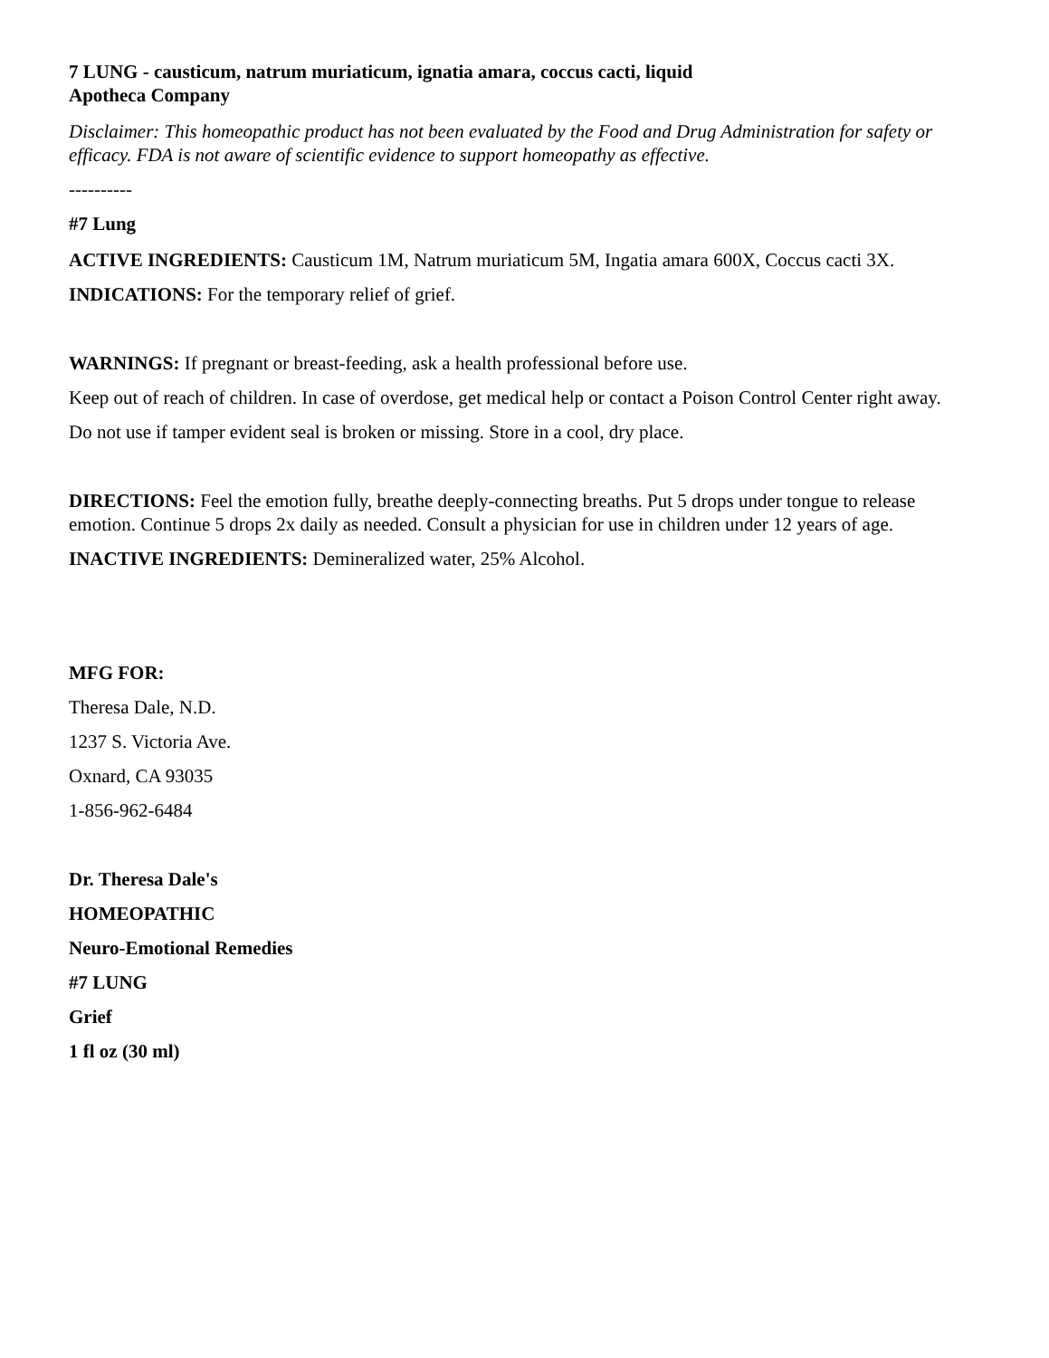7 LUNG - causticum, natrum muriaticum, ignatia amara, coccus cacti, liquid
Apotheca Company
Disclaimer: This homeopathic product has not been evaluated by the Food and Drug Administration for safety or efficacy. FDA is not aware of scientific evidence to support homeopathy as effective.
----------
#7 Lung
ACTIVE INGREDIENTS: Causticum 1M, Natrum muriaticum 5M, Ingatia amara 600X, Coccus cacti 3X.
INDICATIONS: For the temporary relief of grief.
WARNINGS: If pregnant or breast-feeding, ask a health professional before use.
Keep out of reach of children. In case of overdose, get medical help or contact a Poison Control Center right away.
Do not use if tamper evident seal is broken or missing. Store in a cool, dry place.
DIRECTIONS: Feel the emotion fully, breathe deeply-connecting breaths. Put 5 drops under tongue to release emotion. Continue 5 drops 2x daily as needed. Consult a physician for use in children under 12 years of age.
INACTIVE INGREDIENTS: Demineralized water, 25% Alcohol.
MFG FOR:
Theresa Dale, N.D.
1237 S. Victoria Ave.
Oxnard, CA 93035
1-856-962-6484
Dr. Theresa Dale's
HOMEOPATHIC
Neuro-Emotional Remedies
#7 LUNG
Grief
1 fl oz (30 ml)